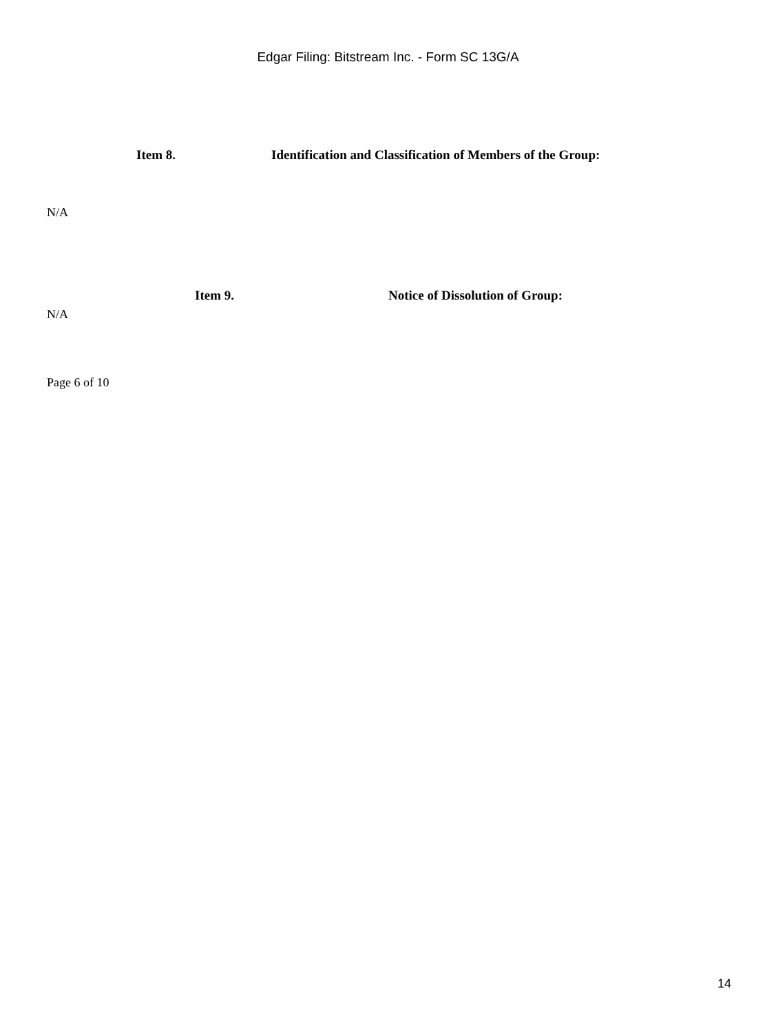Edgar Filing: Bitstream Inc. - Form SC 13G/A
Item 8. Identification and Classification of Members of the Group:
N/A
Item 9. Notice of Dissolution of Group:
N/A
Page 6 of 10
14